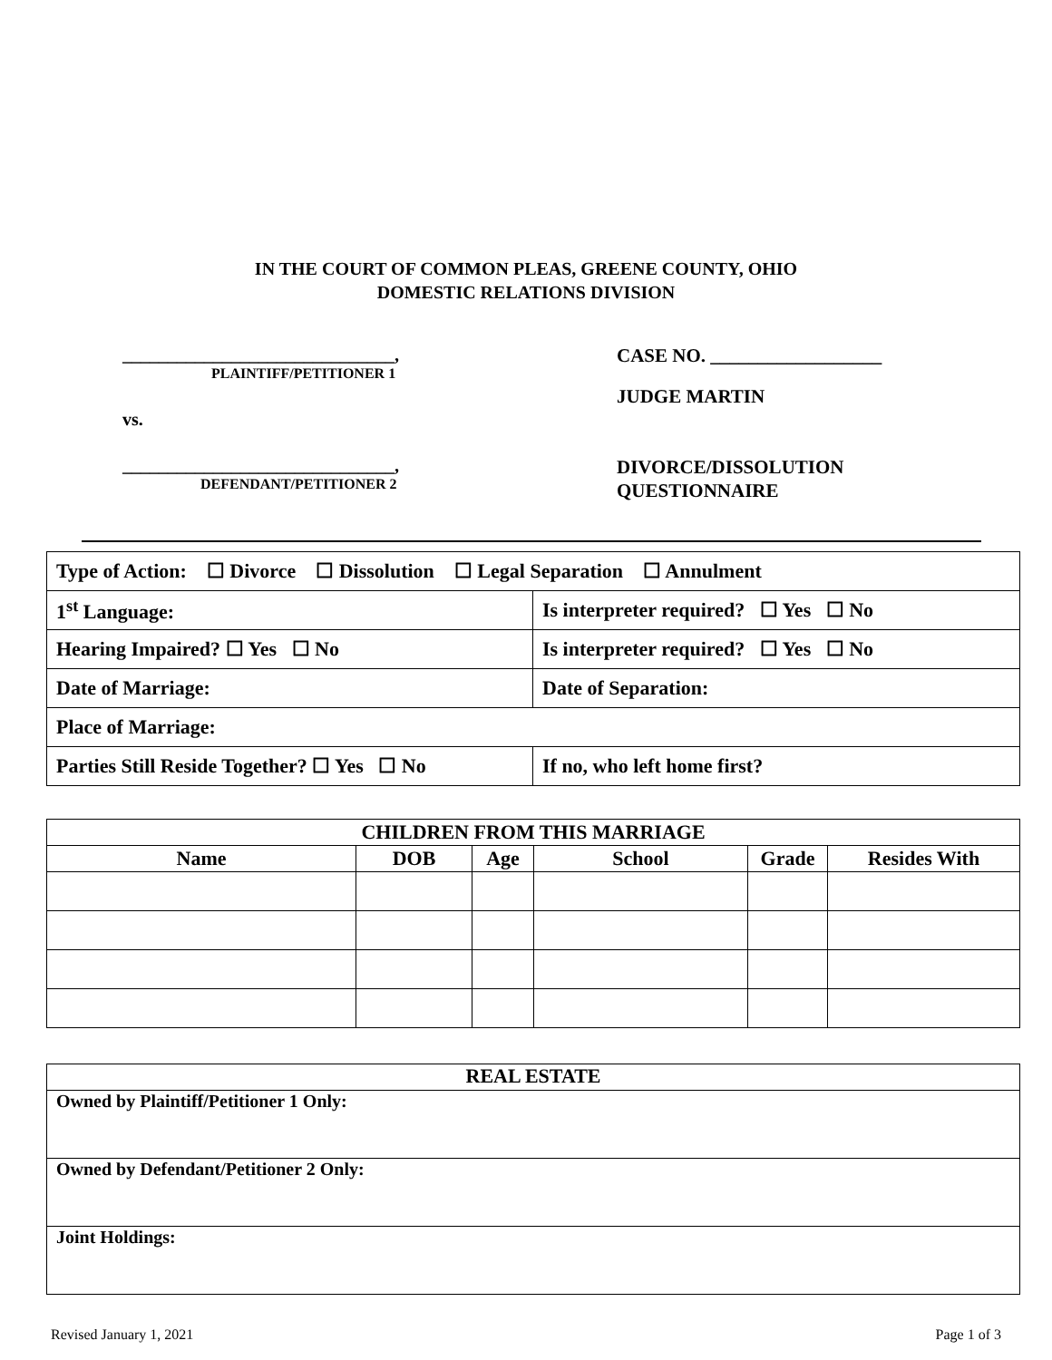IN THE COURT OF COMMON PLEAS, GREENE COUNTY, OHIO
DOMESTIC RELATIONS DIVISION
______________________________,
PLAINTIFF/PETITIONER 1
vs.
______________________________,
DEFENDANT/PETITIONER 2
CASE NO. __________________
JUDGE MARTIN
DIVORCE/DISSOLUTION
QUESTIONNAIRE
| Type of Action: ☐ Divorce ☐ Dissolution ☐ Legal Separation ☐ Annulment | |
| 1<sup>st</sup> Language: | Is interpreter required? ☐ Yes ☐ No |
| Hearing Impaired? ☐ Yes ☐ No | Is interpreter required? ☐ Yes ☐ No |
| Date of Marriage: | Date of Separation: |
| Place of Marriage: | |
| Parties Still Reside Together? ☐ Yes ☐ No | If no, who left home first? |
| CHILDREN FROM THIS MARRIAGE | | | | | |
| --- | --- | --- | --- | --- | --- |
| Name | DOB | Age | School | Grade | Resides With |
| REAL ESTATE |
| Owned by Plaintiff/Petitioner 1 Only: |
| Owned by Defendant/Petitioner 2 Only: |
| Joint Holdings: |
Revised January 1, 2021 Page 1 of 3